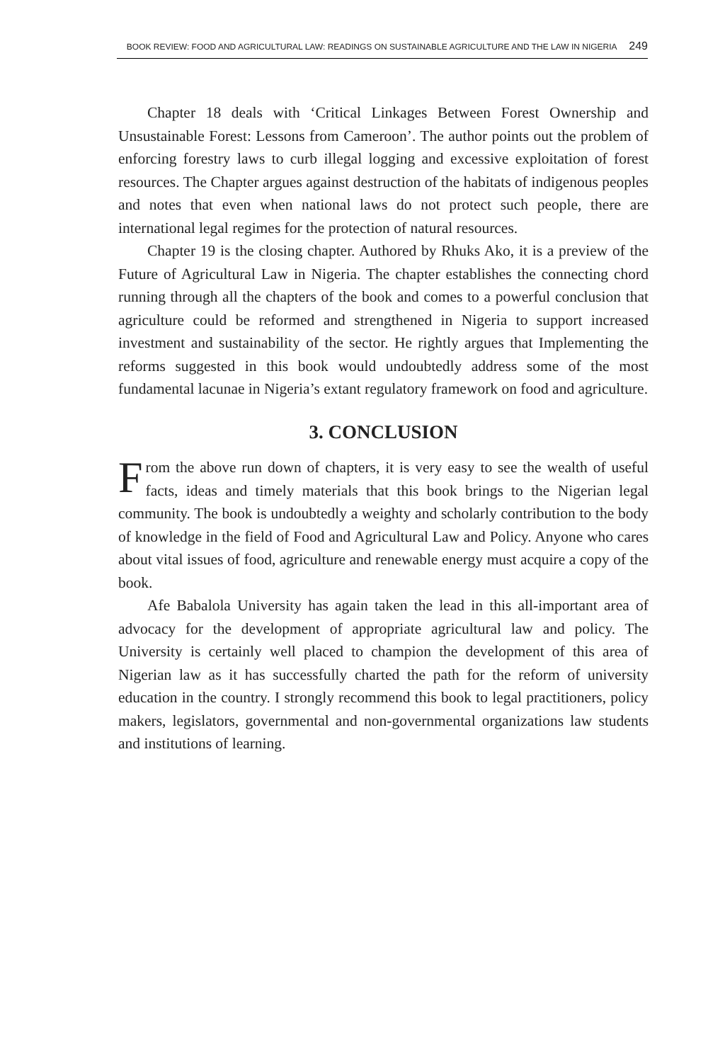BOOK REVIEW: FOOD AND AGRICULTURAL LAW: READINGS ON SUSTAINABLE AGRICULTURE AND THE LAW IN NIGERIA 249
Chapter 18 deals with ‘Critical Linkages Between Forest Ownership and Unsustainable Forest: Lessons from Cameroon’. The author points out the problem of enforcing forestry laws to curb illegal logging and excessive exploitation of forest resources. The Chapter argues against destruction of the habitats of indigenous peoples and notes that even when national laws do not protect such people, there are international legal regimes for the protection of natural resources.
Chapter 19 is the closing chapter. Authored by Rhuks Ako, it is a preview of the Future of Agricultural Law in Nigeria. The chapter establishes the connecting chord running through all the chapters of the book and comes to a powerful conclusion that agriculture could be reformed and strengthened in Nigeria to support increased investment and sustainability of the sector. He rightly argues that Implementing the reforms suggested in this book would undoubtedly address some of the most fundamental lacunae in Nigeria’s extant regulatory framework on food and agriculture.
3. CONCLUSION
From the above run down of chapters, it is very easy to see the wealth of useful facts, ideas and timely materials that this book brings to the Nigerian legal community. The book is undoubtedly a weighty and scholarly contribution to the body of knowledge in the field of Food and Agricultural Law and Policy. Anyone who cares about vital issues of food, agriculture and renewable energy must acquire a copy of the book.
Afe Babalola University has again taken the lead in this all-important area of advocacy for the development of appropriate agricultural law and policy. The University is certainly well placed to champion the development of this area of Nigerian law as it has successfully charted the path for the reform of university education in the country. I strongly recommend this book to legal practitioners, policy makers, legislators, governmental and non-governmental organizations law students and institutions of learning.